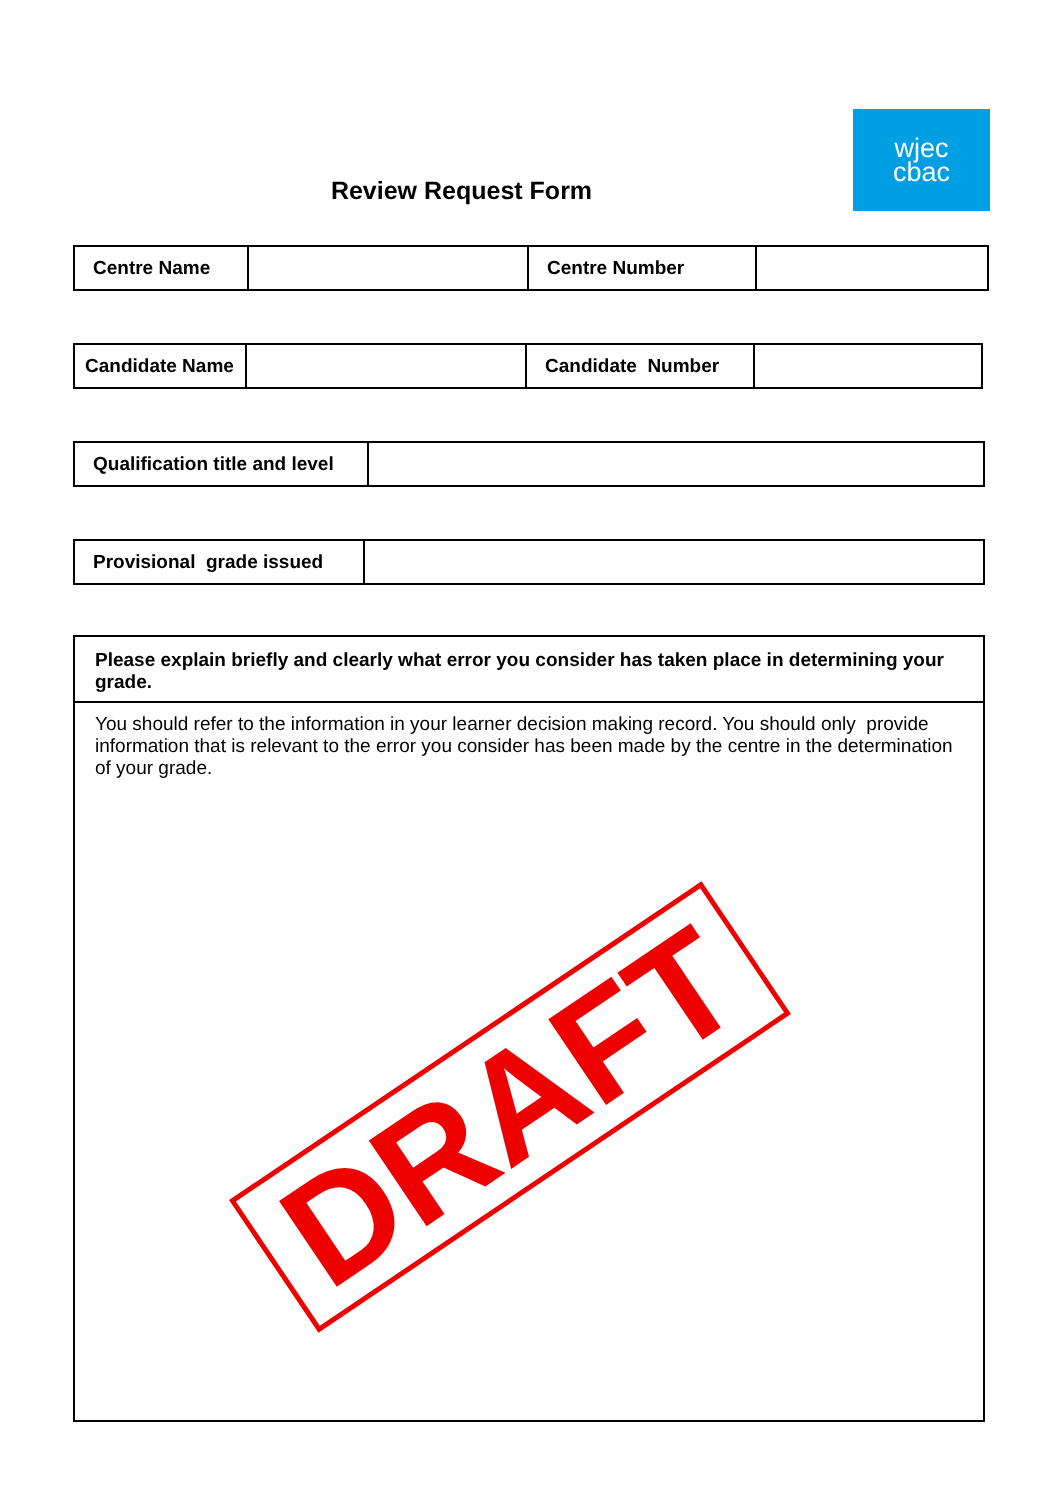Review Request Form
wjec
cbac
| Centre Name | | Centre Number | |
| Candidate Name | | Candidate Number | |
| Qualification title and level | |
| Provisional grade issued | |
Please explain briefly and clearly what error you consider has taken place in determining your grade.
You should refer to the information in your learner decision making record. You should only provide information that is relevant to the error you consider has been made by the centre in the determination of your grade.
DRAFT